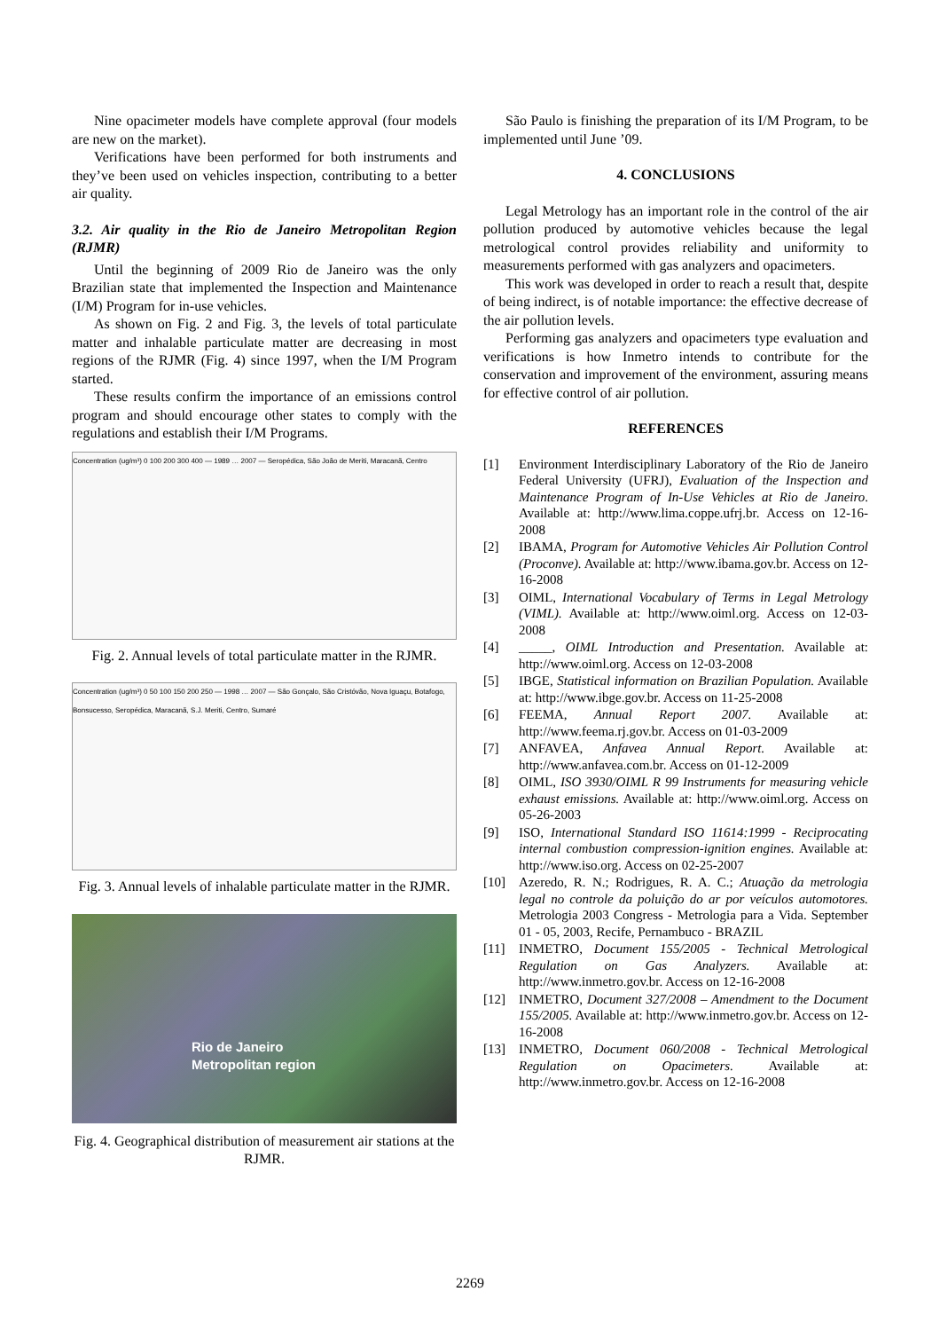Nine opacimeter models have complete approval (four models are new on the market).
Verifications have been performed for both instruments and they’ve been used on vehicles inspection, contributing to a better air quality.
3.2. Air quality in the Rio de Janeiro Metropolitan Region (RJMR)
Until the beginning of 2009 Rio de Janeiro was the only Brazilian state that implemented the Inspection and Maintenance (I/M) Program for in-use vehicles.
As shown on Fig. 2 and Fig. 3, the levels of total particulate matter and inhalable particulate matter are decreasing in most regions of the RJMR (Fig. 4) since 1997, when the I/M Program started.
These results confirm the importance of an emissions control program and should encourage other states to comply with the regulations and establish their I/M Programs.
Concentration (ug/m³) 0 100 200 300 400 — 1989 … 2007 — Seropédica, São João de Meriti, Maracanã, Centro
Fig. 2. Annual levels of total particulate matter in the RJMR.
Concentration (ug/m³) 0 50 100 150 200 250 — 1998 … 2007 — São Gonçalo, São Cristóvão, Nova Iguaçu, Botafogo, Bonsucesso, Seropédica, Maracanã, S.J. Meriti, Centro, Sumaré
Fig. 3. Annual levels of inhalable particulate matter in the RJMR.
Rio de Janeiro
Metropolitan region
Fig. 4. Geographical distribution of measurement air stations at the RJMR.
São Paulo is finishing the preparation of its I/M Program, to be implemented until June ’09.
4. CONCLUSIONS
Legal Metrology has an important role in the control of the air pollution produced by automotive vehicles because the legal metrological control provides reliability and uniformity to measurements performed with gas analyzers and opacimeters.
This work was developed in order to reach a result that, despite of being indirect, is of notable importance: the effective decrease of the air pollution levels.
Performing gas analyzers and opacimeters type evaluation and verifications is how Inmetro intends to contribute for the conservation and improvement of the environment, assuring means for effective control of air pollution.
REFERENCES
[1] Environment Interdisciplinary Laboratory of the Rio de Janeiro Federal University (UFRJ), Evaluation of the Inspection and Maintenance Program of In-Use Vehicles at Rio de Janeiro. Available at: http://www.lima.coppe.ufrj.br. Access on 12-16-2008
[2] IBAMA, Program for Automotive Vehicles Air Pollution Control (Proconve). Available at: http://www.ibama.gov.br. Access on 12-16-2008
[3] OIML, International Vocabulary of Terms in Legal Metrology (VIML). Available at: http://www.oiml.org. Access on 12-03-2008
[4] _____, OIML Introduction and Presentation. Available at: http://www.oiml.org. Access on 12-03-2008
[5] IBGE, Statistical information on Brazilian Population. Available at: http://www.ibge.gov.br. Access on 11-25-2008
[6] FEEMA, Annual Report 2007. Available at: http://www.feema.rj.gov.br. Access on 01-03-2009
[7] ANFAVEA, Anfavea Annual Report. Available at: http://www.anfavea.com.br. Access on 01-12-2009
[8] OIML, ISO 3930/OIML R 99 Instruments for measuring vehicle exhaust emissions. Available at: http://www.oiml.org. Access on 05-26-2003
[9] ISO, International Standard ISO 11614:1999 - Reciprocating internal combustion compression-ignition engines. Available at: http://www.iso.org. Access on 02-25-2007
[10] Azeredo, R. N.; Rodrigues, R. A. C.; Atuação da metrologia legal no controle da poluição do ar por veículos automotores. Metrologia 2003 Congress - Metrologia para a Vida. September 01 - 05, 2003, Recife, Pernambuco - BRAZIL
[11] INMETRO, Document 155/2005 - Technical Metrological Regulation on Gas Analyzers. Available at: http://www.inmetro.gov.br. Access on 12-16-2008
[12] INMETRO, Document 327/2008 – Amendment to the Document 155/2005. Available at: http://www.inmetro.gov.br. Access on 12-16-2008
[13] INMETRO, Document 060/2008 - Technical Metrological Regulation on Opacimeters. Available at: http://www.inmetro.gov.br. Access on 12-16-2008
2269